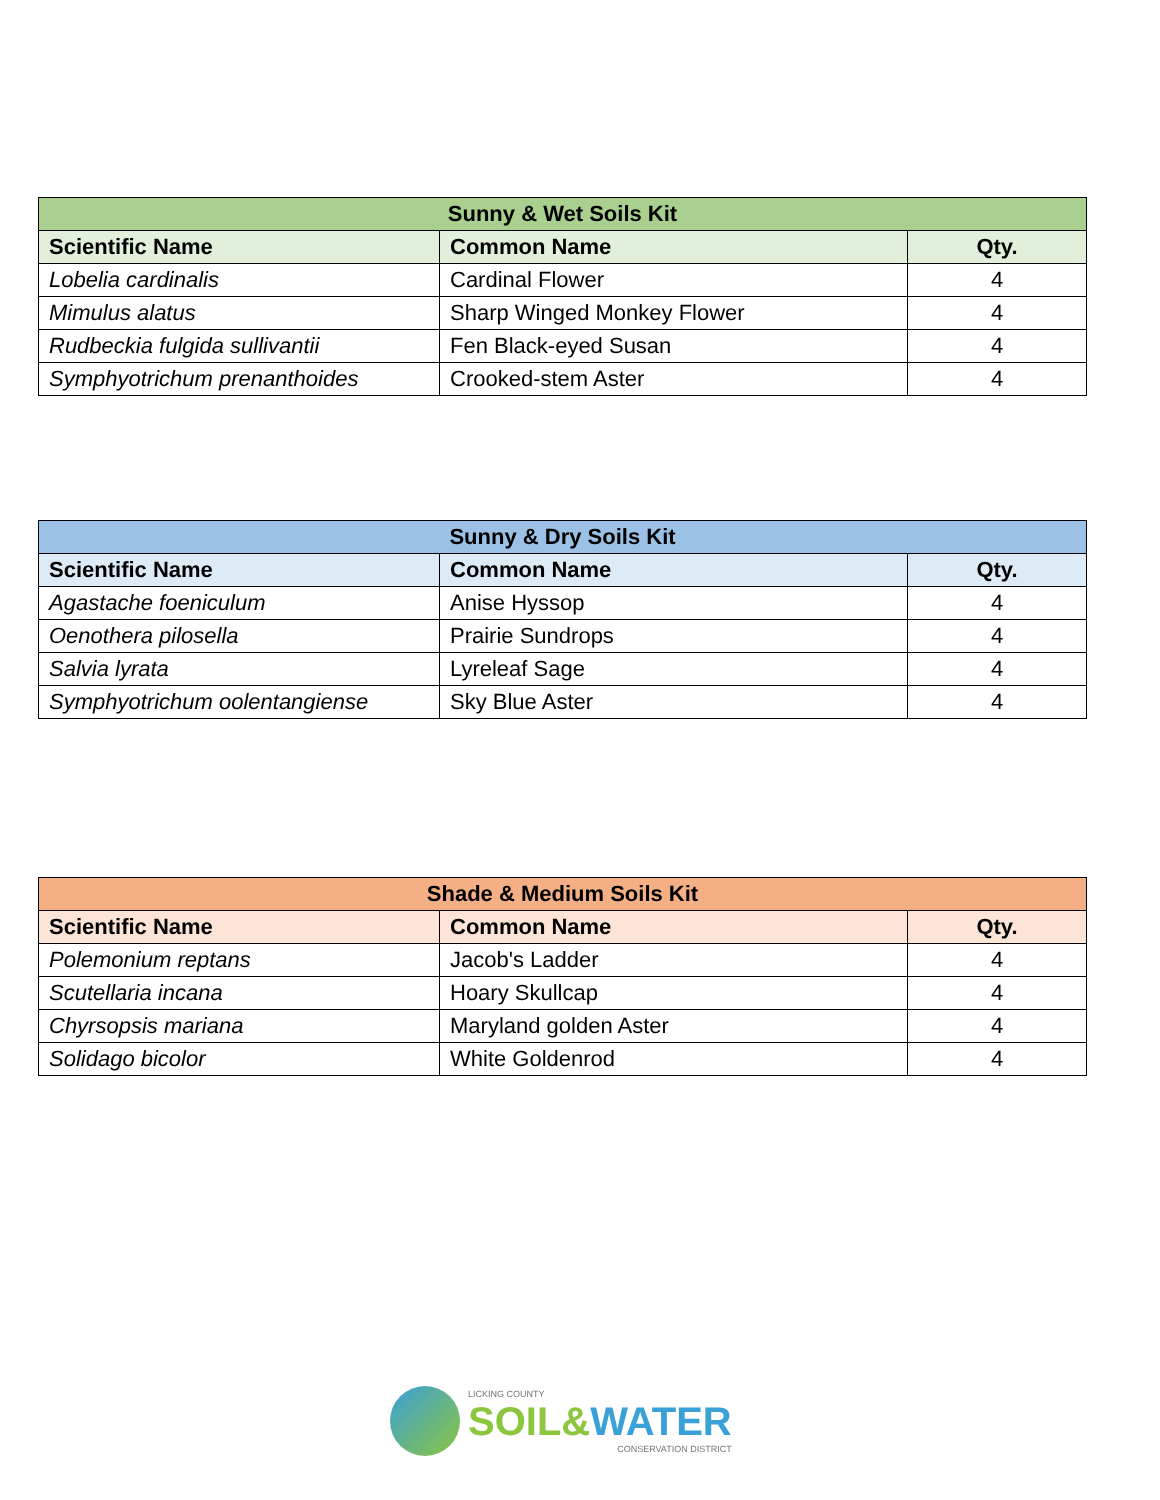| Sunny & Wet Soils Kit | | |
| --- | --- | --- |
| Scientific Name | Common Name | Qty. |
| Lobelia cardinalis | Cardinal Flower | 4 |
| Mimulus alatus | Sharp Winged Monkey Flower | 4 |
| Rudbeckia fulgida sullivantii | Fen Black-eyed Susan | 4 |
| Symphyotrichum prenanthoides | Crooked-stem Aster | 4 |
| Sunny & Dry Soils Kit | | |
| --- | --- | --- |
| Scientific Name | Common Name | Qty. |
| Agastache foeniculum | Anise Hyssop | 4 |
| Oenothera pilosella | Prairie Sundrops | 4 |
| Salvia lyrata | Lyreleaf Sage | 4 |
| Symphyotrichum oolentangiense | Sky Blue Aster | 4 |
| Shade & Medium Soils Kit | | |
| --- | --- | --- |
| Scientific Name | Common Name | Qty. |
| Polemonium reptans | Jacob's Ladder | 4 |
| Scutellaria incana | Hoary Skullcap | 4 |
| Chyrsopsis mariana | Maryland golden Aster | 4 |
| Solidago bicolor | White Goldenrod | 4 |
LICKING COUNTY
SOIL&WATER
CONSERVATION DISTRICT